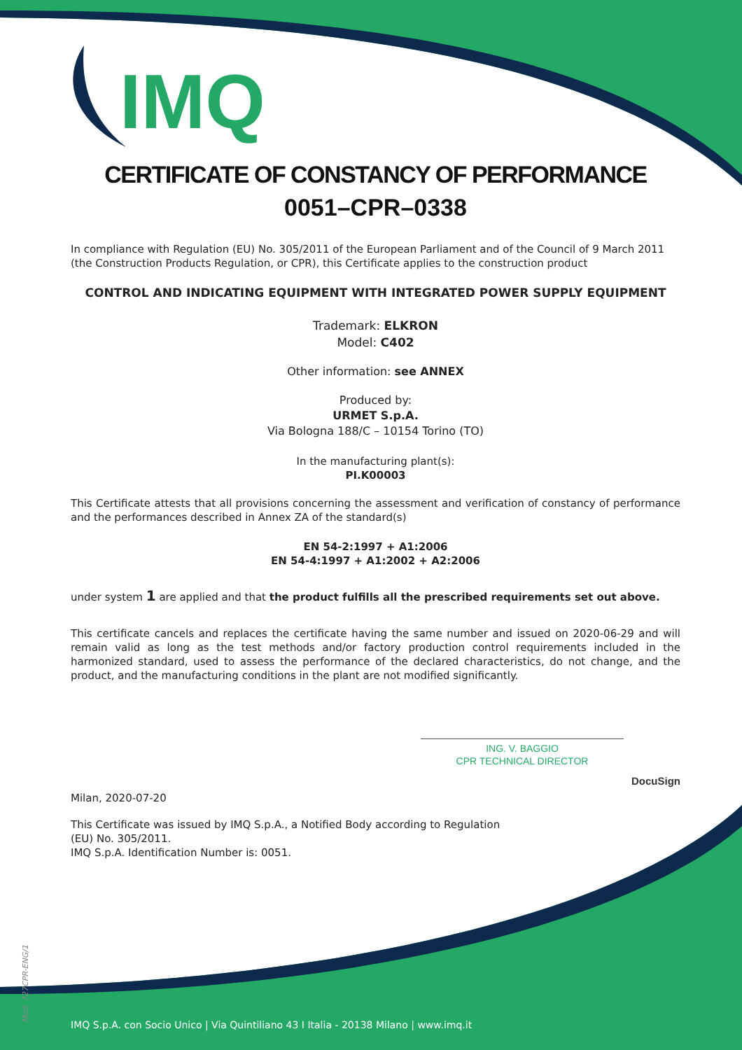IMQ
CERTIFICATE OF CONSTANCY OF PERFORMANCE
0051–CPR–0338
In compliance with Regulation (EU) No. 305/2011 of the European Parliament and of the Council of 9 March 2011 (the Construction Products Regulation, or CPR), this Certificate applies to the construction product
CONTROL AND INDICATING EQUIPMENT WITH INTEGRATED POWER SUPPLY EQUIPMENT
Trademark: ELKRON
Model: C402
Other information: see ANNEX
Produced by:
URMET S.p.A.
Via Bologna 188/C – 10154 Torino (TO)
In the manufacturing plant(s):
PI.K00003
This Certificate attests that all provisions concerning the assessment and verification of constancy of performance and the performances described in Annex ZA of the standard(s)
EN 54-2:1997 + A1:2006
EN 54-4:1997 + A1:2002 + A2:2006
under system 1 are applied and that the product fulfills all the prescribed requirements set out above.
This certificate cancels and replaces the certificate having the same number and issued on 2020-06-29 and will remain valid as long as the test methods and/or factory production control requirements included in the harmonized standard, used to assess the performance of the declared characteristics, do not change, and the product, and the manufacturing conditions in the plant are not modified significantly.
ING. V. BAGGIO
CPR TECHNICAL DIRECTOR
DocuSign
Milan, 2020-07-20
This Certificate was issued by IMQ S.p.A., a Notified Body according to Regulation (EU) No. 305/2011.
IMQ S.p.A. Identification Number is: 0051.
Mod. 727CPR-ENG/1
IMQ S.p.A. con Socio Unico | Via Quintiliano 43 I Italia - 20138 Milano | www.imq.it